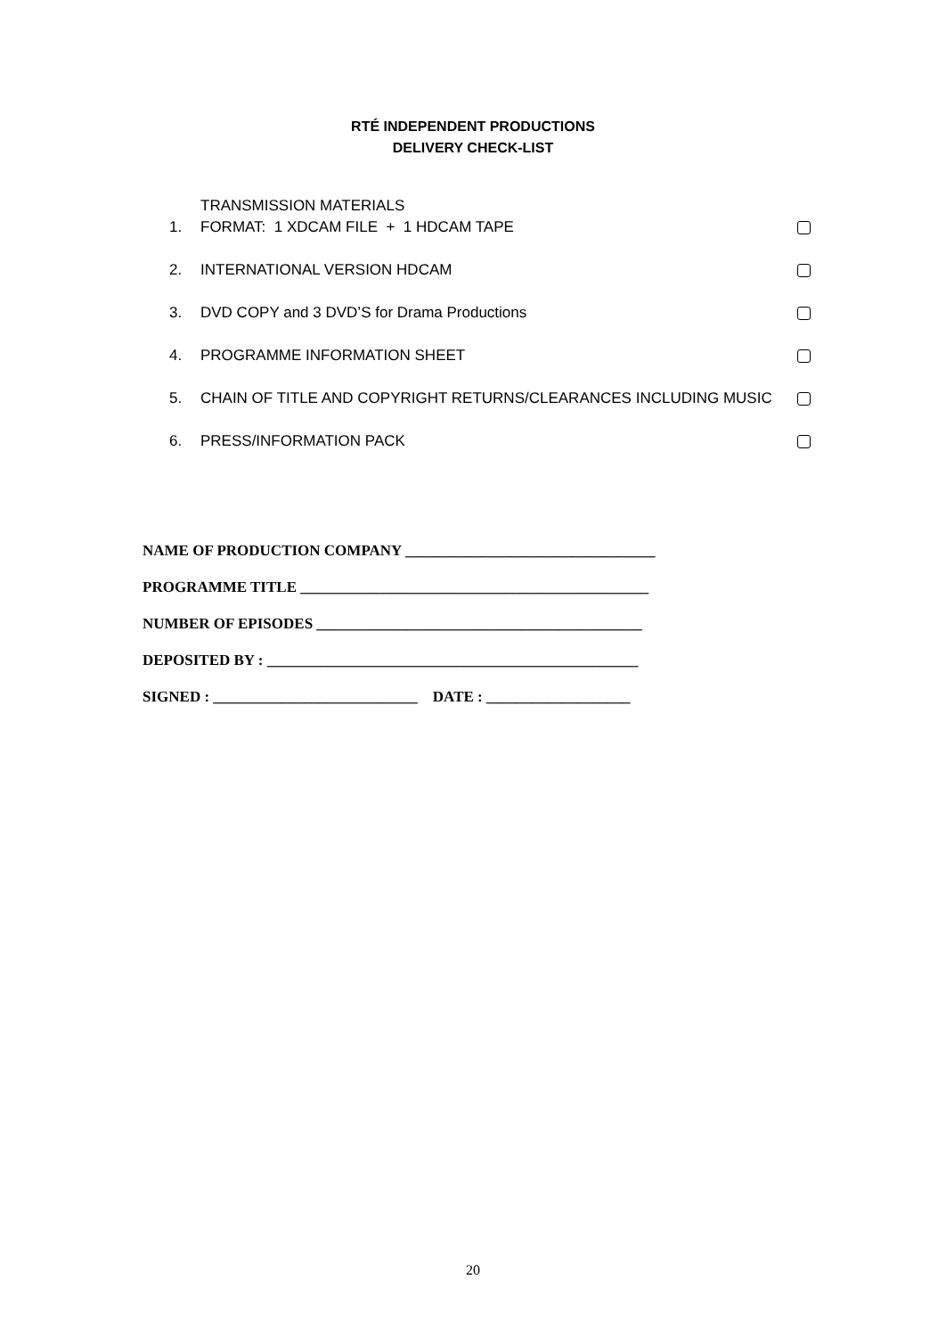RTÉ INDEPENDENT PRODUCTIONS
DELIVERY CHECK-LIST
1. TRANSMISSION MATERIALS
FORMAT: 1 XDCAM FILE + 1 HDCAM TAPE
2. INTERNATIONAL VERSION HDCAM
3. DVD COPY and 3 DVD’S for Drama Productions
4. PROGRAMME INFORMATION SHEET
5. CHAIN OF TITLE AND COPYRIGHT RETURNS/CLEARANCES INCLUDING MUSIC
6. PRESS/INFORMATION PACK
NAME OF PRODUCTION COMPANY _________________________________
PROGRAMME TITLE ______________________________________________
NUMBER OF EPISODES ___________________________________________
DEPOSITED BY : _________________________________________________
SIGNED : ___________________________ DATE : ___________________
20